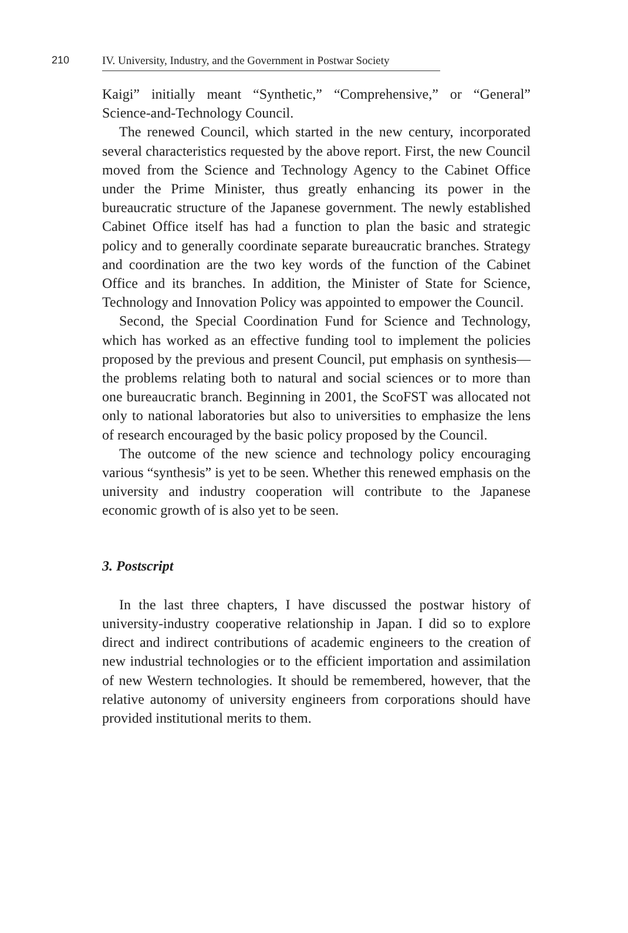210
IV. University, Industry, and the Government in Postwar Society
Kaigi” initially meant “Synthetic,” “Comprehensive,” or “General” Science-and-Technology Council.
The renewed Council, which started in the new century, incorporated several characteristics requested by the above report. First, the new Council moved from the Science and Technology Agency to the Cabinet Office under the Prime Minister, thus greatly enhancing its power in the bureaucratic structure of the Japanese government. The newly established Cabinet Office itself has had a function to plan the basic and strategic policy and to generally coordinate separate bureaucratic branches. Strategy and coordination are the two key words of the function of the Cabinet Office and its branches. In addition, the Minister of State for Science, Technology and Innovation Policy was appointed to empower the Council.
Second, the Special Coordination Fund for Science and Technology, which has worked as an effective funding tool to implement the policies proposed by the previous and present Council, put emphasis on synthesis—the problems relating both to natural and social sciences or to more than one bureaucratic branch. Beginning in 2001, the ScoFST was allocated not only to national laboratories but also to universities to emphasize the lens of research encouraged by the basic policy proposed by the Council.
The outcome of the new science and technology policy encouraging various “synthesis” is yet to be seen. Whether this renewed emphasis on the university and industry cooperation will contribute to the Japanese economic growth of is also yet to be seen.
3. Postscript
In the last three chapters, I have discussed the postwar history of university-industry cooperative relationship in Japan. I did so to explore direct and indirect contributions of academic engineers to the creation of new industrial technologies or to the efficient importation and assimilation of new Western technologies. It should be remembered, however, that the relative autonomy of university engineers from corporations should have provided institutional merits to them.